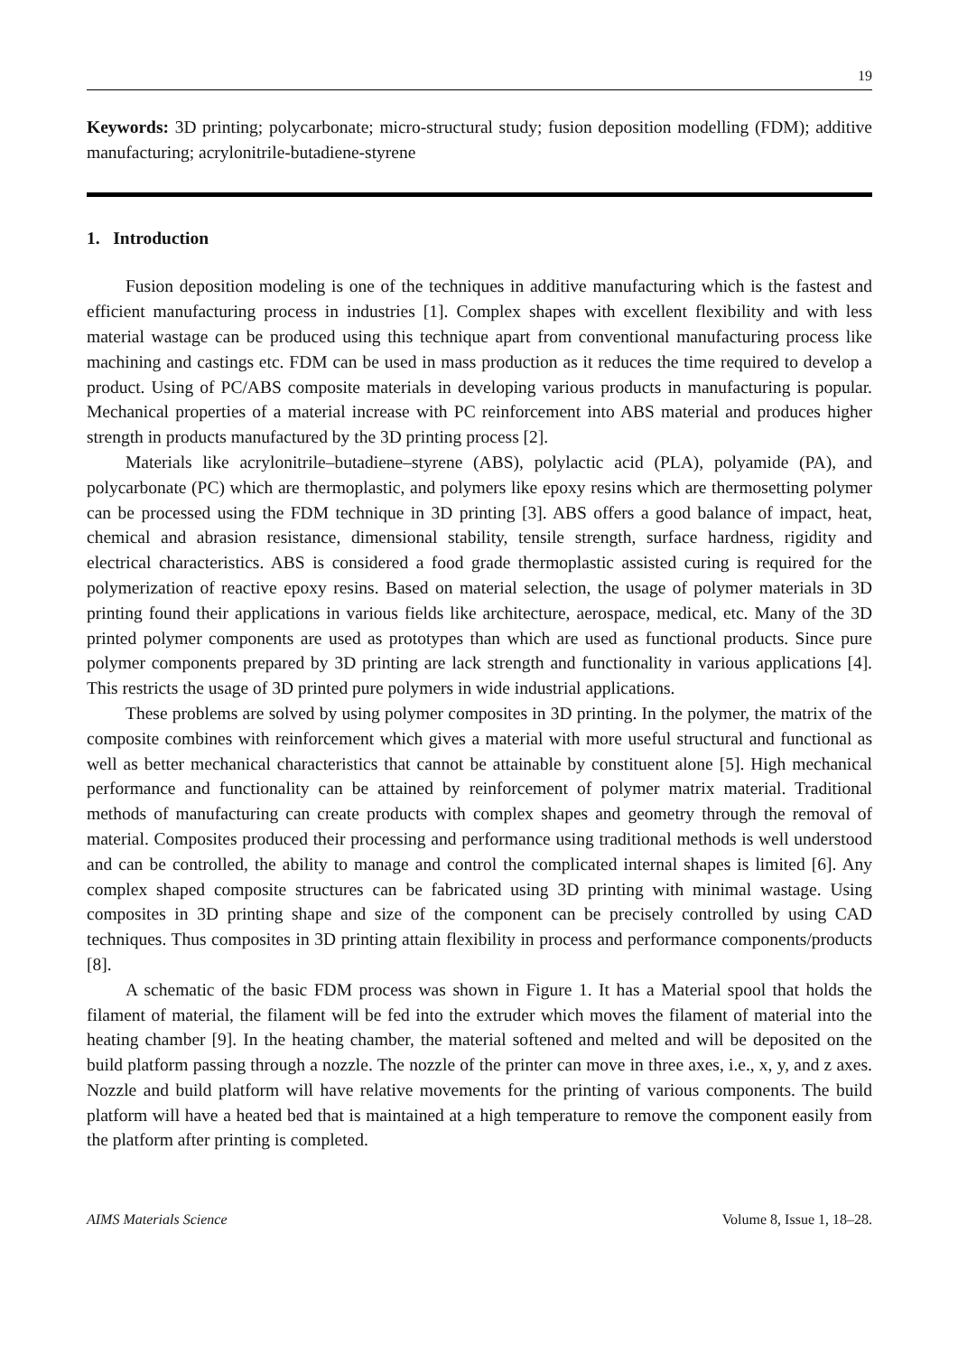19
Keywords: 3D printing; polycarbonate; micro-structural study; fusion deposition modelling (FDM); additive manufacturing; acrylonitrile-butadiene-styrene
1. Introduction
Fusion deposition modeling is one of the techniques in additive manufacturing which is the fastest and efficient manufacturing process in industries [1]. Complex shapes with excellent flexibility and with less material wastage can be produced using this technique apart from conventional manufacturing process like machining and castings etc. FDM can be used in mass production as it reduces the time required to develop a product. Using of PC/ABS composite materials in developing various products in manufacturing is popular. Mechanical properties of a material increase with PC reinforcement into ABS material and produces higher strength in products manufactured by the 3D printing process [2].
Materials like acrylonitrile–butadiene–styrene (ABS), polylactic acid (PLA), polyamide (PA), and polycarbonate (PC) which are thermoplastic, and polymers like epoxy resins which are thermosetting polymer can be processed using the FDM technique in 3D printing [3]. ABS offers a good balance of impact, heat, chemical and abrasion resistance, dimensional stability, tensile strength, surface hardness, rigidity and electrical characteristics. ABS is considered a food grade thermoplastic assisted curing is required for the polymerization of reactive epoxy resins. Based on material selection, the usage of polymer materials in 3D printing found their applications in various fields like architecture, aerospace, medical, etc. Many of the 3D printed polymer components are used as prototypes than which are used as functional products. Since pure polymer components prepared by 3D printing are lack strength and functionality in various applications [4]. This restricts the usage of 3D printed pure polymers in wide industrial applications.
These problems are solved by using polymer composites in 3D printing. In the polymer, the matrix of the composite combines with reinforcement which gives a material with more useful structural and functional as well as better mechanical characteristics that cannot be attainable by constituent alone [5]. High mechanical performance and functionality can be attained by reinforcement of polymer matrix material. Traditional methods of manufacturing can create products with complex shapes and geometry through the removal of material. Composites produced their processing and performance using traditional methods is well understood and can be controlled, the ability to manage and control the complicated internal shapes is limited [6]. Any complex shaped composite structures can be fabricated using 3D printing with minimal wastage. Using composites in 3D printing shape and size of the component can be precisely controlled by using CAD techniques. Thus composites in 3D printing attain flexibility in process and performance components/products [8].
A schematic of the basic FDM process was shown in Figure 1. It has a Material spool that holds the filament of material, the filament will be fed into the extruder which moves the filament of material into the heating chamber [9]. In the heating chamber, the material softened and melted and will be deposited on the build platform passing through a nozzle. The nozzle of the printer can move in three axes, i.e., x, y, and z axes. Nozzle and build platform will have relative movements for the printing of various components. The build platform will have a heated bed that is maintained at a high temperature to remove the component easily from the platform after printing is completed.
AIMS Materials Science Volume 8, Issue 1, 18–28.